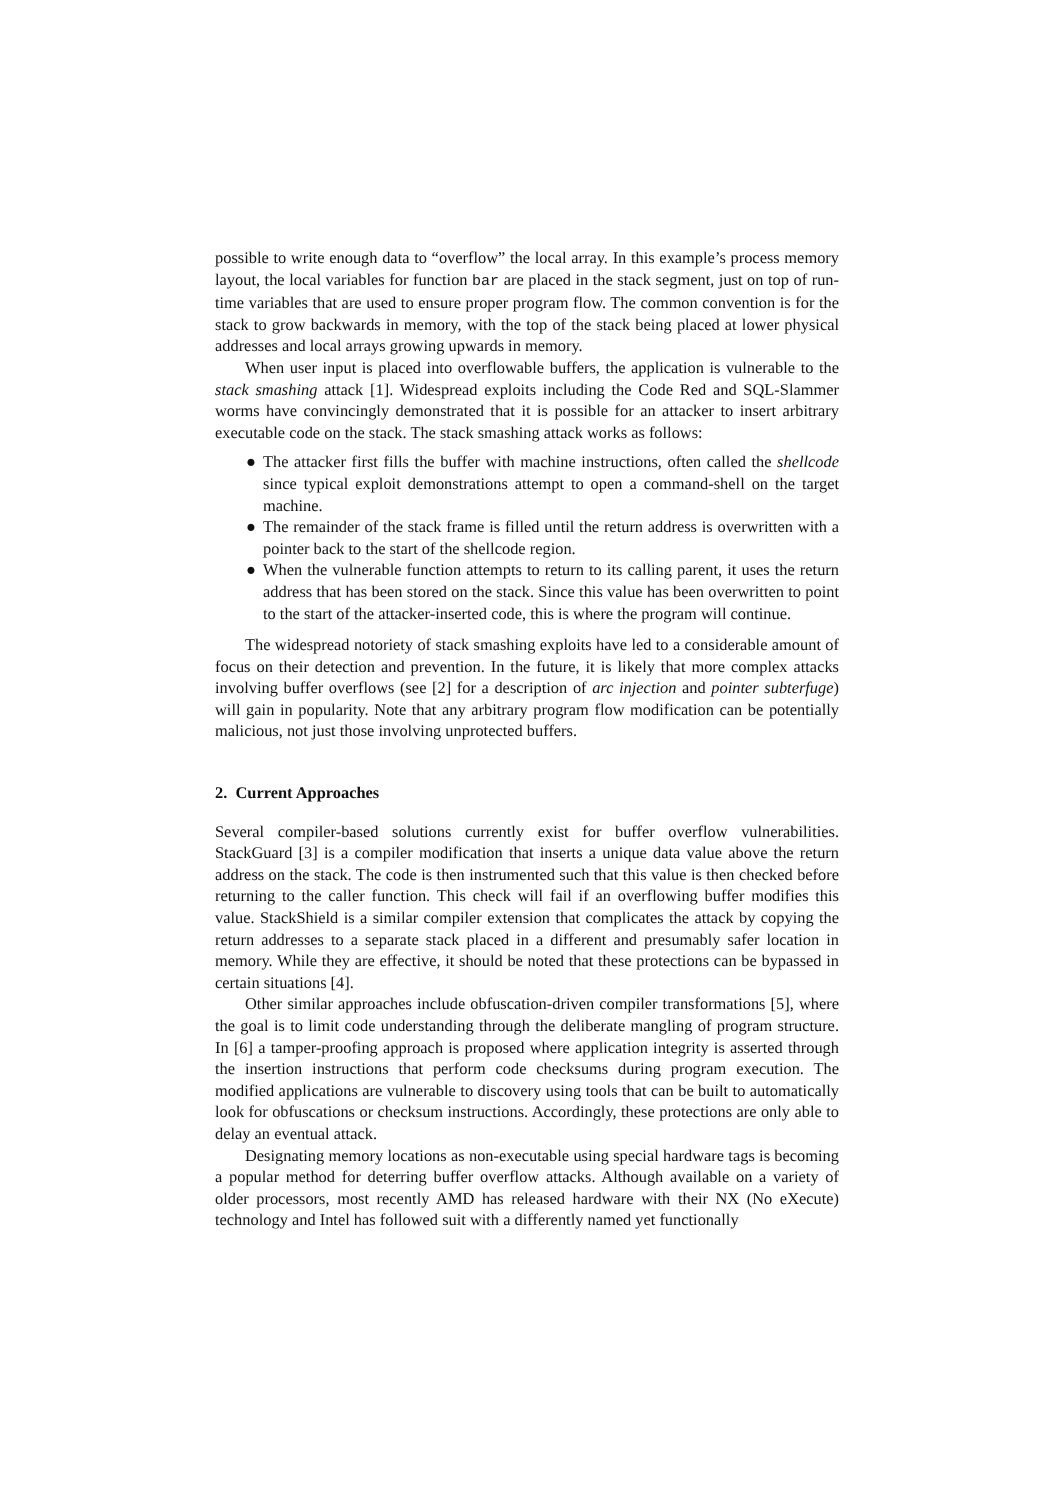possible to write enough data to “overflow” the local array. In this example’s process memory layout, the local variables for function bar are placed in the stack segment, just on top of run-time variables that are used to ensure proper program flow. The common convention is for the stack to grow backwards in memory, with the top of the stack being placed at lower physical addresses and local arrays growing upwards in memory.
When user input is placed into overflowable buffers, the application is vulnerable to the stack smashing attack [1]. Widespread exploits including the Code Red and SQL-Slammer worms have convincingly demonstrated that it is possible for an attacker to insert arbitrary executable code on the stack. The stack smashing attack works as follows:
● The attacker first fills the buffer with machine instructions, often called the shellcode since typical exploit demonstrations attempt to open a command-shell on the target machine.
● The remainder of the stack frame is filled until the return address is overwritten with a pointer back to the start of the shellcode region.
● When the vulnerable function attempts to return to its calling parent, it uses the return address that has been stored on the stack. Since this value has been overwritten to point to the start of the attacker-inserted code, this is where the program will continue.
The widespread notoriety of stack smashing exploits have led to a considerable amount of focus on their detection and prevention. In the future, it is likely that more complex attacks involving buffer overflows (see [2] for a description of arc injection and pointer subterfuge) will gain in popularity. Note that any arbitrary program flow modification can be potentially malicious, not just those involving unprotected buffers.
2. Current Approaches
Several compiler-based solutions currently exist for buffer overflow vulnerabilities. StackGuard [3] is a compiler modification that inserts a unique data value above the return address on the stack. The code is then instrumented such that this value is then checked before returning to the caller function. This check will fail if an overflowing buffer modifies this value. StackShield is a similar compiler extension that complicates the attack by copying the return addresses to a separate stack placed in a different and presumably safer location in memory. While they are effective, it should be noted that these protections can be bypassed in certain situations [4].
Other similar approaches include obfuscation-driven compiler transformations [5], where the goal is to limit code understanding through the deliberate mangling of program structure. In [6] a tamper-proofing approach is proposed where application integrity is asserted through the insertion instructions that perform code checksums during program execution. The modified applications are vulnerable to discovery using tools that can be built to automatically look for obfuscations or checksum instructions. Accordingly, these protections are only able to delay an eventual attack.
Designating memory locations as non-executable using special hardware tags is becoming a popular method for deterring buffer overflow attacks. Although available on a variety of older processors, most recently AMD has released hardware with their NX (No eXecute) technology and Intel has followed suit with a differently named yet functionally